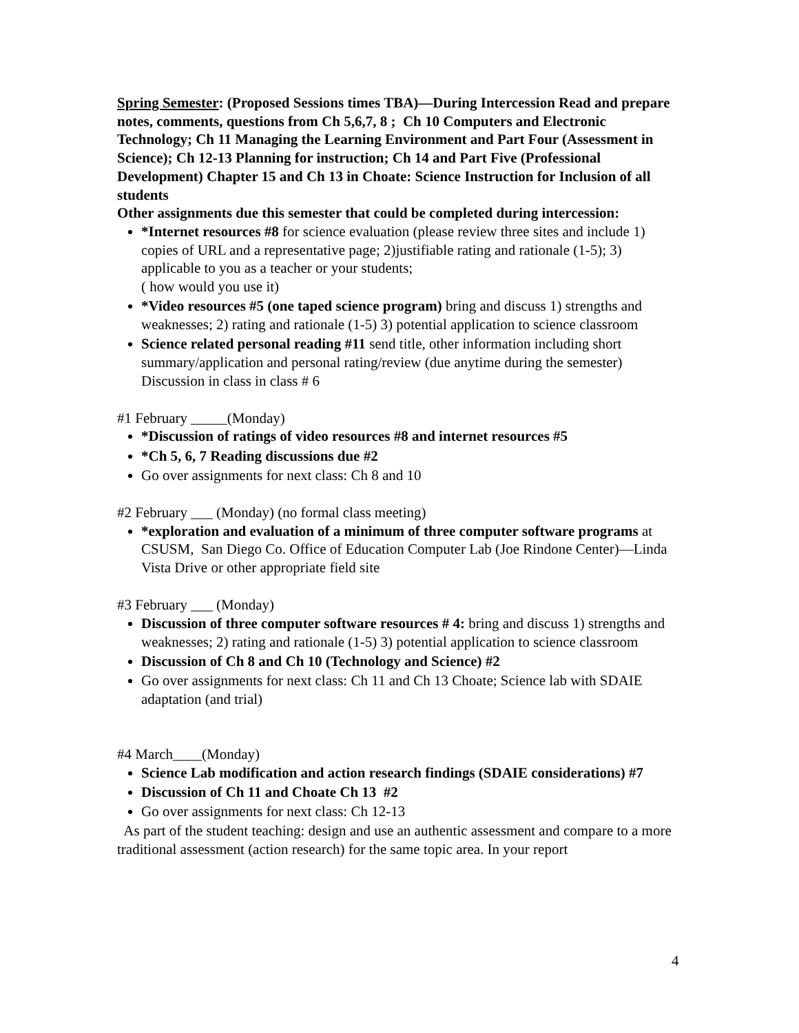Spring Semester: (Proposed Sessions times TBA)—During Intercession Read and prepare notes, comments, questions from Ch 5,6,7, 8 ; Ch 10 Computers and Electronic Technology; Ch 11 Managing the Learning Environment and Part Four (Assessment in Science); Ch 12-13 Planning for instruction; Ch 14 and Part Five (Professional Development) Chapter 15 and Ch 13 in Choate: Science Instruction for Inclusion of all students
Other assignments due this semester that could be completed during intercession:
*Internet resources #8 for science evaluation (please review three sites and include 1) copies of URL and a representative page; 2)justifiable rating and rationale (1-5); 3) applicable to you as a teacher or your students;
( how would you use it)
*Video resources #5 (one taped science program) bring and discuss 1) strengths and weaknesses; 2) rating and rationale (1-5) 3) potential application to science classroom
Science related personal reading #11 send title, other information including short summary/application and personal rating/review (due anytime during the semester) Discussion in class in class # 6
#1 February _____(Monday)
*Discussion of ratings of video resources #8 and internet resources #5
*Ch 5, 6, 7 Reading discussions due #2
Go over assignments for next class: Ch 8 and 10
#2 February ___ (Monday) (no formal class meeting)
*exploration and evaluation of a minimum of three computer software programs at CSUSM, San Diego Co. Office of Education Computer Lab (Joe Rindone Center)—Linda Vista Drive or other appropriate field site
#3 February ___ (Monday)
Discussion of three computer software resources # 4: bring and discuss 1) strengths and weaknesses; 2) rating and rationale (1-5) 3) potential application to science classroom
Discussion of Ch 8 and Ch 10 (Technology and Science) #2
Go over assignments for next class: Ch 11 and Ch 13 Choate; Science lab with SDAIE adaptation (and trial)
#4 March____(Monday)
Science Lab modification and action research findings (SDAIE considerations) #7
Discussion of Ch 11 and Choate Ch 13 #2
Go over assignments for next class: Ch 12-13
As part of the student teaching: design and use an authentic assessment and compare to a more traditional assessment (action research) for the same topic area. In your report
4